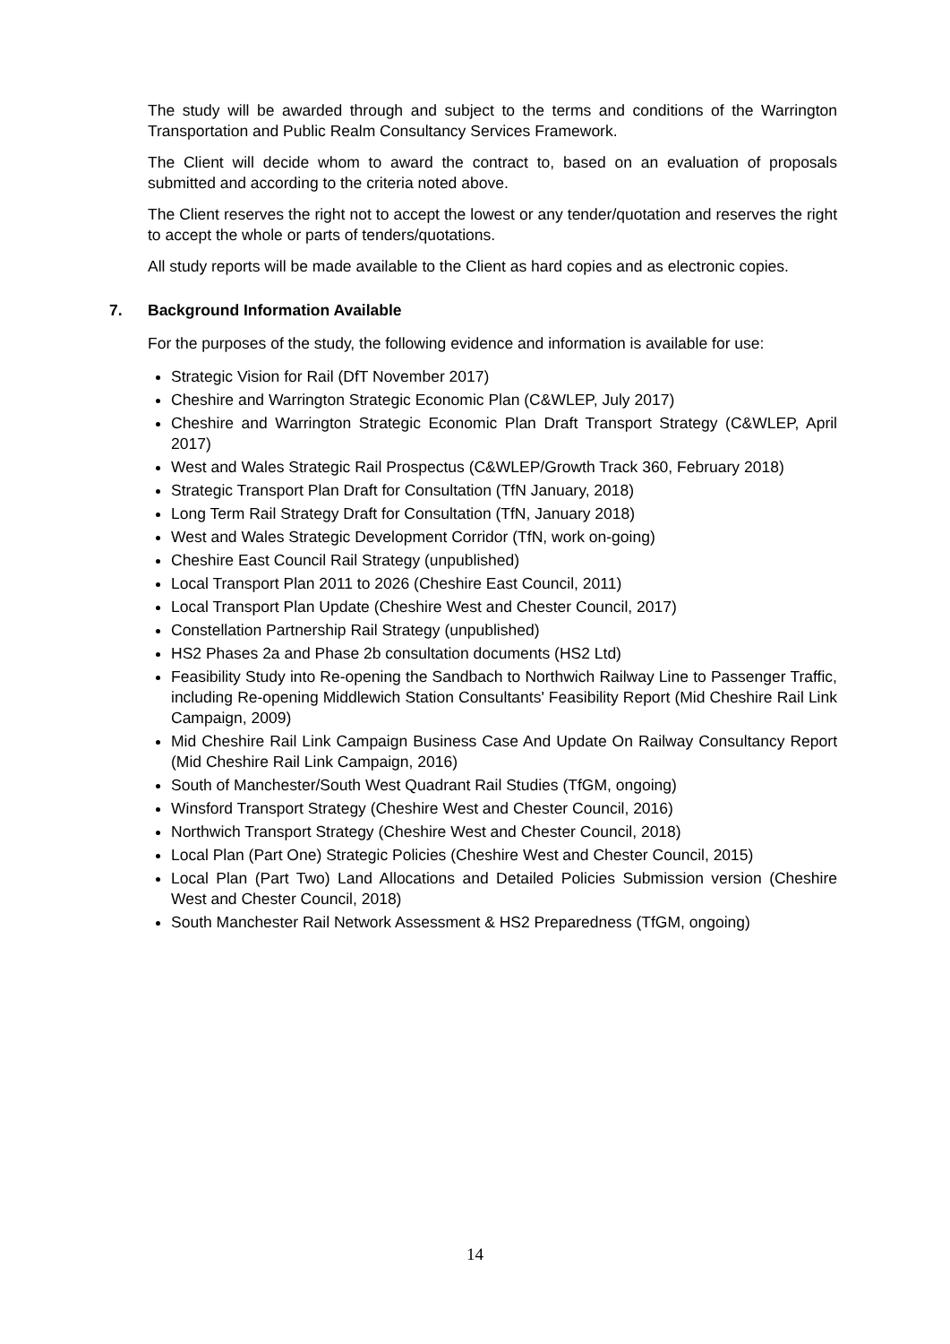The study will be awarded through and subject to the terms and conditions of the Warrington Transportation and Public Realm Consultancy Services Framework.
The Client will decide whom to award the contract to, based on an evaluation of proposals submitted and according to the criteria noted above.
The Client reserves the right not to accept the lowest or any tender/quotation and reserves the right to accept the whole or parts of tenders/quotations.
All study reports will be made available to the Client as hard copies and as electronic copies.
7. Background Information Available
For the purposes of the study, the following evidence and information is available for use:
Strategic Vision for Rail (DfT November 2017)
Cheshire and Warrington Strategic Economic Plan (C&WLEP, July 2017)
Cheshire and Warrington Strategic Economic Plan Draft Transport Strategy (C&WLEP, April 2017)
West and Wales Strategic Rail Prospectus (C&WLEP/Growth Track 360, February 2018)
Strategic Transport Plan Draft for Consultation (TfN January, 2018)
Long Term Rail Strategy Draft for Consultation (TfN, January 2018)
West and Wales Strategic Development Corridor (TfN, work on-going)
Cheshire East Council Rail Strategy (unpublished)
Local Transport Plan 2011 to 2026 (Cheshire East Council, 2011)
Local Transport Plan Update (Cheshire West and Chester Council, 2017)
Constellation Partnership Rail Strategy (unpublished)
HS2 Phases 2a and Phase 2b consultation documents (HS2 Ltd)
Feasibility Study into Re-opening the Sandbach to Northwich Railway Line to Passenger Traffic, including Re-opening Middlewich Station Consultants' Feasibility Report (Mid Cheshire Rail Link Campaign, 2009)
Mid Cheshire Rail Link Campaign Business Case And Update On Railway Consultancy Report (Mid Cheshire Rail Link Campaign, 2016)
South of Manchester/South West Quadrant Rail Studies (TfGM, ongoing)
Winsford Transport Strategy (Cheshire West and Chester Council, 2016)
Northwich Transport Strategy (Cheshire West and Chester Council, 2018)
Local Plan (Part One) Strategic Policies (Cheshire West and Chester Council, 2015)
Local Plan (Part Two) Land Allocations and Detailed Policies Submission version (Cheshire West and Chester Council, 2018)
South Manchester Rail Network Assessment & HS2 Preparedness (TfGM, ongoing)
14